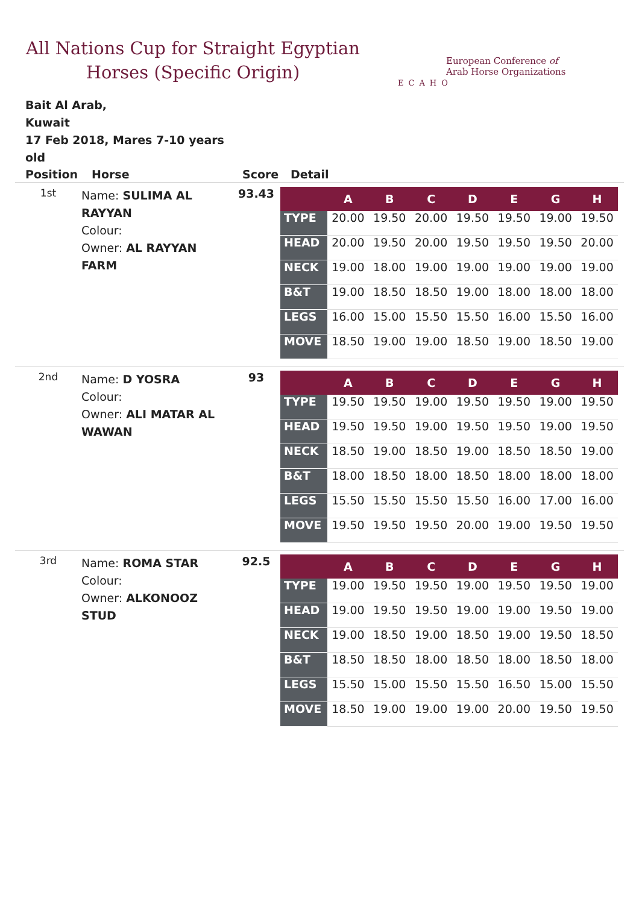All Nations Cup for Straight Egyptian Horses (Specific Origin)
ECAHO
European Conference of
Arab Horse Organizations
Bait Al Arab,
Kuwait
17 Feb 2018, Mares 7-10 years old
| Position | Horse | Score | Detail |
| --- | --- | --- | --- |
| 1st | Name: SULIMA AL RAYYAN Colour: Owner: AL RAYYAN FARM | 93.43 | / / A / B / C / D / E / G / H / / --- / --- / --- / --- / --- / --- / --- / --- / / TYPE / 20.00 / 19.50 / 20.00 / 19.50 / 19.50 / 19.00 / 19.50 / / HEAD / 20.00 / 19.50 / 20.00 / 19.50 / 19.50 / 19.50 / 20.00 / / NECK / 19.00 / 18.00 / 19.00 / 19.00 / 19.00 / 19.00 / 19.00 / / B&T / 19.00 / 18.50 / 18.50 / 19.00 / 18.00 / 18.00 / 18.00 / / LEGS / 16.00 / 15.00 / 15.50 / 15.50 / 16.00 / 15.50 / 16.00 / / MOVE / 18.50 / 19.00 / 19.00 / 18.50 / 19.00 / 18.50 / 19.00 / |
| 2nd | Name: D YOSRA Colour: Owner: ALI MATAR AL WAWAN | 93 | / / A / B / C / D / E / G / H / / --- / --- / --- / --- / --- / --- / --- / --- / / TYPE / 19.50 / 19.50 / 19.00 / 19.50 / 19.50 / 19.00 / 19.50 / / HEAD / 19.50 / 19.50 / 19.00 / 19.50 / 19.50 / 19.00 / 19.50 / / NECK / 18.50 / 19.00 / 18.50 / 19.00 / 18.50 / 18.50 / 19.00 / / B&T / 18.00 / 18.50 / 18.00 / 18.50 / 18.00 / 18.00 / 18.00 / / LEGS / 15.50 / 15.50 / 15.50 / 15.50 / 16.00 / 17.00 / 16.00 / / MOVE / 19.50 / 19.50 / 19.50 / 20.00 / 19.00 / 19.50 / 19.50 / |
| 3rd | Name: ROMA STAR Colour: Owner: ALKONOOZ STUD | 92.5 | / / A / B / C / D / E / G / H / / --- / --- / --- / --- / --- / --- / --- / --- / / TYPE / 19.00 / 19.50 / 19.50 / 19.00 / 19.50 / 19.50 / 19.00 / / HEAD / 19.00 / 19.50 / 19.50 / 19.00 / 19.00 / 19.50 / 19.00 / / NECK / 19.00 / 18.50 / 19.00 / 18.50 / 19.00 / 19.50 / 18.50 / / B&T / 18.50 / 18.50 / 18.00 / 18.50 / 18.00 / 18.50 / 18.00 / / LEGS / 15.50 / 15.00 / 15.50 / 15.50 / 16.50 / 15.00 / 15.50 / / MOVE / 18.50 / 19.00 / 19.00 / 19.00 / 20.00 / 19.50 / 19.50 / |